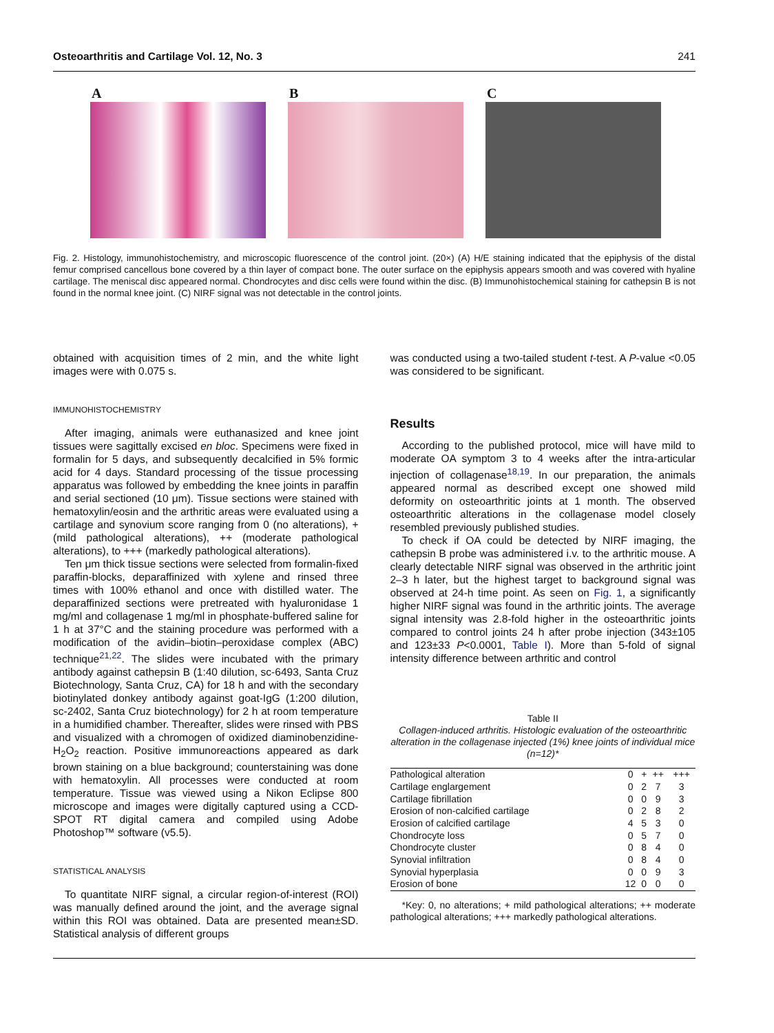Osteoarthritis and Cartilage Vol. 12, No. 3 241
A B C
Fig. 2. Histology, immunohistochemistry, and microscopic fluorescence of the control joint. (20×) (A) H/E staining indicated that the epiphysis of the distal femur comprised cancellous bone covered by a thin layer of compact bone. The outer surface on the epiphysis appears smooth and was covered with hyaline cartilage. The meniscal disc appeared normal. Chondrocytes and disc cells were found within the disc. (B) Immunohistochemical staining for cathepsin B is not found in the normal knee joint. (C) NIRF signal was not detectable in the control joints.
obtained with acquisition times of 2 min, and the white light images were with 0.075 s.
IMMUNOHISTOCHEMISTRY
After imaging, animals were euthanasized and knee joint tissues were sagittally excised en bloc. Specimens were fixed in formalin for 5 days, and subsequently decalcified in 5% formic acid for 4 days. Standard processing of the tissue processing apparatus was followed by embedding the knee joints in paraffin and serial sectioned (10 μm). Tissue sections were stained with hematoxylin/eosin and the arthritic areas were evaluated using a cartilage and synovium score ranging from 0 (no alterations), + (mild pathological alterations), ++ (moderate pathological alterations), to +++ (markedly pathological alterations).
Ten μm thick tissue sections were selected from formalin-fixed paraffin-blocks, deparaffinized with xylene and rinsed three times with 100% ethanol and once with distilled water. The deparaffinized sections were pretreated with hyaluronidase 1 mg/ml and collagenase 1 mg/ml in phosphate-buffered saline for 1 h at 37°C and the staining procedure was performed with a modification of the avidin–biotin–peroxidase complex (ABC) technique<sup>21,22</sup>. The slides were incubated with the primary antibody against cathepsin B (1:40 dilution, sc-6493, Santa Cruz Biotechnology, Santa Cruz, CA) for 18 h and with the secondary biotinylated donkey antibody against goat-IgG (1:200 dilution, sc-2402, Santa Cruz biotechnology) for 2 h at room temperature in a humidified chamber. Thereafter, slides were rinsed with PBS and visualized with a chromogen of oxidized diaminobenzidine-H<sub>2</sub>O<sub>2</sub> reaction. Positive immunoreactions appeared as dark brown staining on a blue background; counterstaining was done with hematoxylin. All processes were conducted at room temperature. Tissue was viewed using a Nikon Eclipse 800 microscope and images were digitally captured using a CCD-SPOT RT digital camera and compiled using Adobe Photoshop™ software (v5.5).
STATISTICAL ANALYSIS
To quantitate NIRF signal, a circular region-of-interest (ROI) was manually defined around the joint, and the average signal within this ROI was obtained. Data are presented mean±SD. Statistical analysis of different groups
was conducted using a two-tailed student t-test. A P-value <0.05 was considered to be significant.
Results
According to the published protocol, mice will have mild to moderate OA symptom 3 to 4 weeks after the intra-articular injection of collagenase<sup>18,19</sup>. In our preparation, the animals appeared normal as described except one showed mild deformity on osteoarthritic joints at 1 month. The observed osteoarthritic alterations in the collagenase model closely resembled previously published studies.
To check if OA could be detected by NIRF imaging, the cathepsin B probe was administered i.v. to the arthritic mouse. A clearly detectable NIRF signal was observed in the arthritic joint 2–3 h later, but the highest target to background signal was observed at 24-h time point. As seen on Fig. 1, a significantly higher NIRF signal was found in the arthritic joints. The average signal intensity was 2.8-fold higher in the osteoarthritic joints compared to control joints 24 h after probe injection (343±105 and 123±33 P<0.0001, Table I). More than 5-fold of signal intensity difference between arthritic and control
Table II
Collagen-induced arthritis. Histologic evaluation of the osteoarthritic alteration in the collagenase injected (1%) knee joints of individual mice (n=12)*
| Pathological alteration | 0 | + | ++ | +++ |
| --- | --- | --- | --- | --- |
| Cartilage englargement | 0 | 2 | 7 | 3 |
| Cartilage fibrillation | 0 | 0 | 9 | 3 |
| Erosion of non-calcified cartilage | 0 | 2 | 8 | 2 |
| Erosion of calcified cartilage | 4 | 5 | 3 | 0 |
| Chondrocyte loss | 0 | 5 | 7 | 0 |
| Chondrocyte cluster | 0 | 8 | 4 | 0 |
| Synovial infiltration | 0 | 8 | 4 | 0 |
| Synovial hyperplasia | 0 | 0 | 9 | 3 |
| Erosion of bone | 12 | 0 | 0 | 0 |
*Key: 0, no alterations; + mild pathological alterations; ++ moderate pathological alterations; +++ markedly pathological alterations.